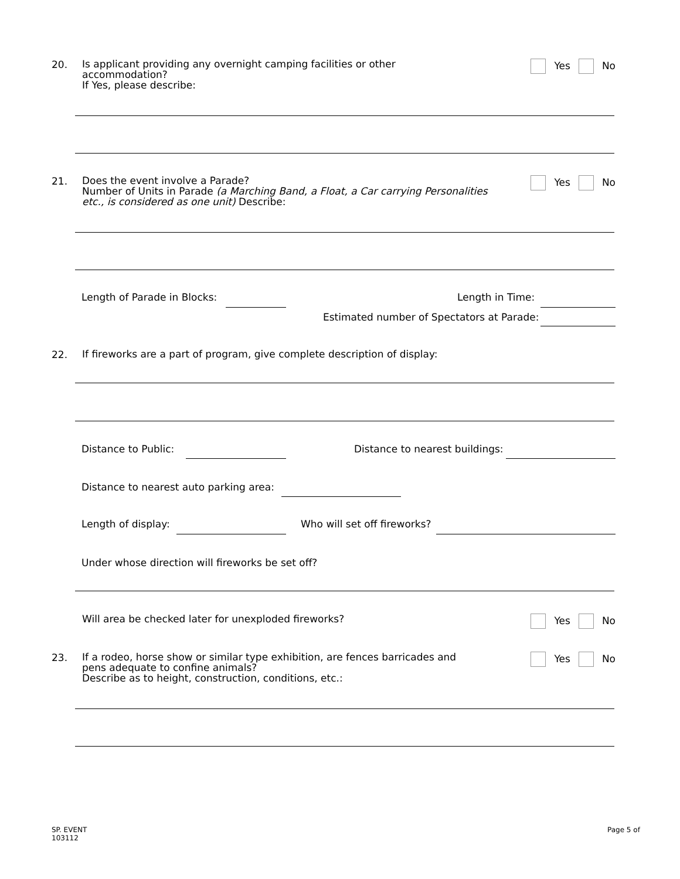20.
Is applicant providing any overnight camping facilities or other
accommodation?
If Yes, please describe:
Yes No
21.
Does the event involve a Parade?
Number of Units in Parade (a Marching Band, a Float, a Car carrying Personalities etc., is considered as one unit) Describe:
Yes No
Length of Parade in Blocks: Length in Time:
Estimated number of Spectators at Parade:
22.
If fireworks are a part of program, give complete description of display:
Distance to Public: Distance to nearest buildings:
Distance to nearest auto parking area:
Length of display: Who will set off fireworks?
Under whose direction will fireworks be set off?
Will area be checked later for unexploded fireworks?
Yes No
23.
If a rodeo, horse show or similar type exhibition, are fences barricades and
pens adequate to confine animals?
Describe as to height, construction, conditions, etc.:
Yes No
SP. EVENT
103112
Page 5 of